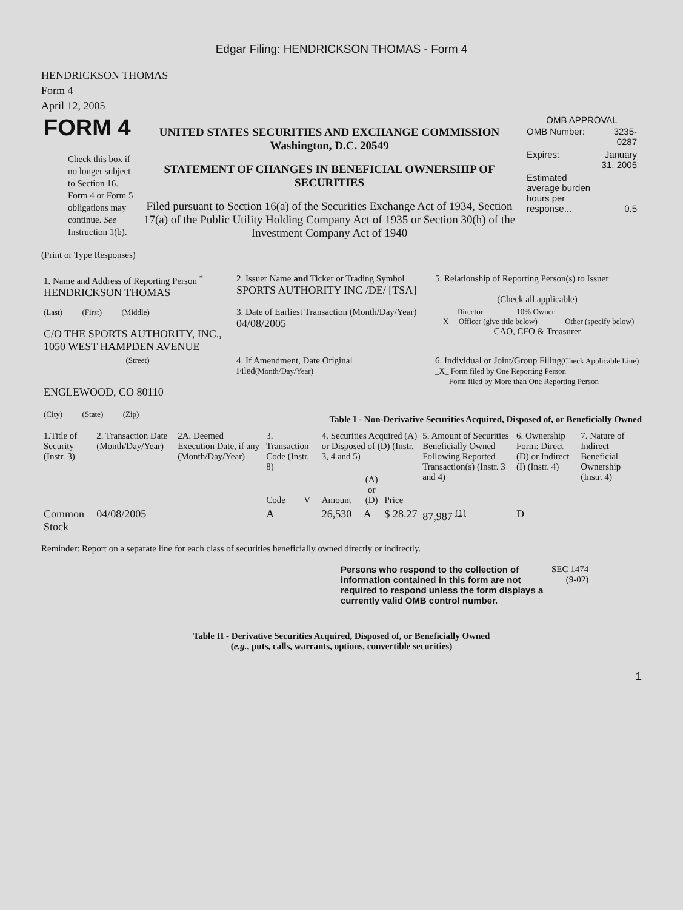Edgar Filing: HENDRICKSON THOMAS - Form 4
HENDRICKSON THOMAS
Form 4
April 12, 2005
| FORM 4 Check this box if no longer subject to Section 16. Form 4 or Form 5 obligations may continue. See Instruction 1(b). | UNITED STATES SECURITIES AND EXCHANGE COMMISSION Washington, D.C. 20549 STATEMENT OF CHANGES IN BENEFICIAL OWNERSHIP OF SECURITIES Filed pursuant to Section 16(a) of the Securities Exchange Act of 1934, Section 17(a) of the Public Utility Holding Company Act of 1935 or Section 30(h) of the Investment Company Act of 1940 | OMB APPROVAL / OMB Number: / 3235-0287 / / Expires: / January 31, 2005 / / Estimated average burden hours per response... / 0.5 / |
(Print or Type Responses)
| 1. Name and Address of Reporting Person <sup>*</sup> HENDRICKSON THOMAS | 2. Issuer Name and Ticker or Trading Symbol SPORTS AUTHORITY INC /DE/ [TSA] | 5. Relationship of Reporting Person(s) to Issuer (Check all applicable) |
| (Last) (First) (Middle) C/O THE SPORTS AUTHORITY, INC., 1050 WEST HAMPDEN AVENUE | 3. Date of Earliest Transaction (Month/Day/Year) 04/08/2005 | _____ Director _____ 10% Owner __X__ Officer (give title below) _____ Other (specify below) CAO, CFO & Treasurer |
| (Street) ENGLEWOOD, CO 80110 (City) (State) (Zip) | 4. If Amendment, Date Original Filed (Month/Day/Year) | 6. Individual or Joint/Group Filing (Check Applicable Line) _X_ Form filed by One Reporting Person ___ Form filed by More than One Reporting Person |
Table I - Non-Derivative Securities Acquired, Disposed of, or Beneficially Owned
| 1.Title of Security (Instr. 3) | 2. Transaction Date (Month/Day/Year) | 2A. Deemed Execution Date, if any (Month/Day/Year) | 3. Transaction Code (Instr. 8) | | 4. Securities Acquired (A) or Disposed of (D) (Instr. 3, 4 and 5) | | | 5. Amount of Securities Beneficially Owned Following Reported Transaction(s) (Instr. 3 and 4) | 6. Ownership Form: Direct (D) or Indirect (I) (Instr. 4) | 7. Nature of Indirect Beneficial Ownership (Instr. 4) |
| | | | Code | V | Amount | (A) or (D) | Price | | | |
| Common Stock | 04/08/2005 | | A | | 26,530 | A | $ 28.27 | 87,987 <sup>(1)</sup> | D | |
Reminder: Report on a separate line for each class of securities beneficially owned directly or indirectly.
| Persons who respond to the collection of information contained in this form are not required to respond unless the form displays a currently valid OMB control number. | SEC 1474 (9-02) |
Table II - Derivative Securities Acquired, Disposed of, or Beneficially Owned
(e.g., puts, calls, warrants, options, convertible securities)
1